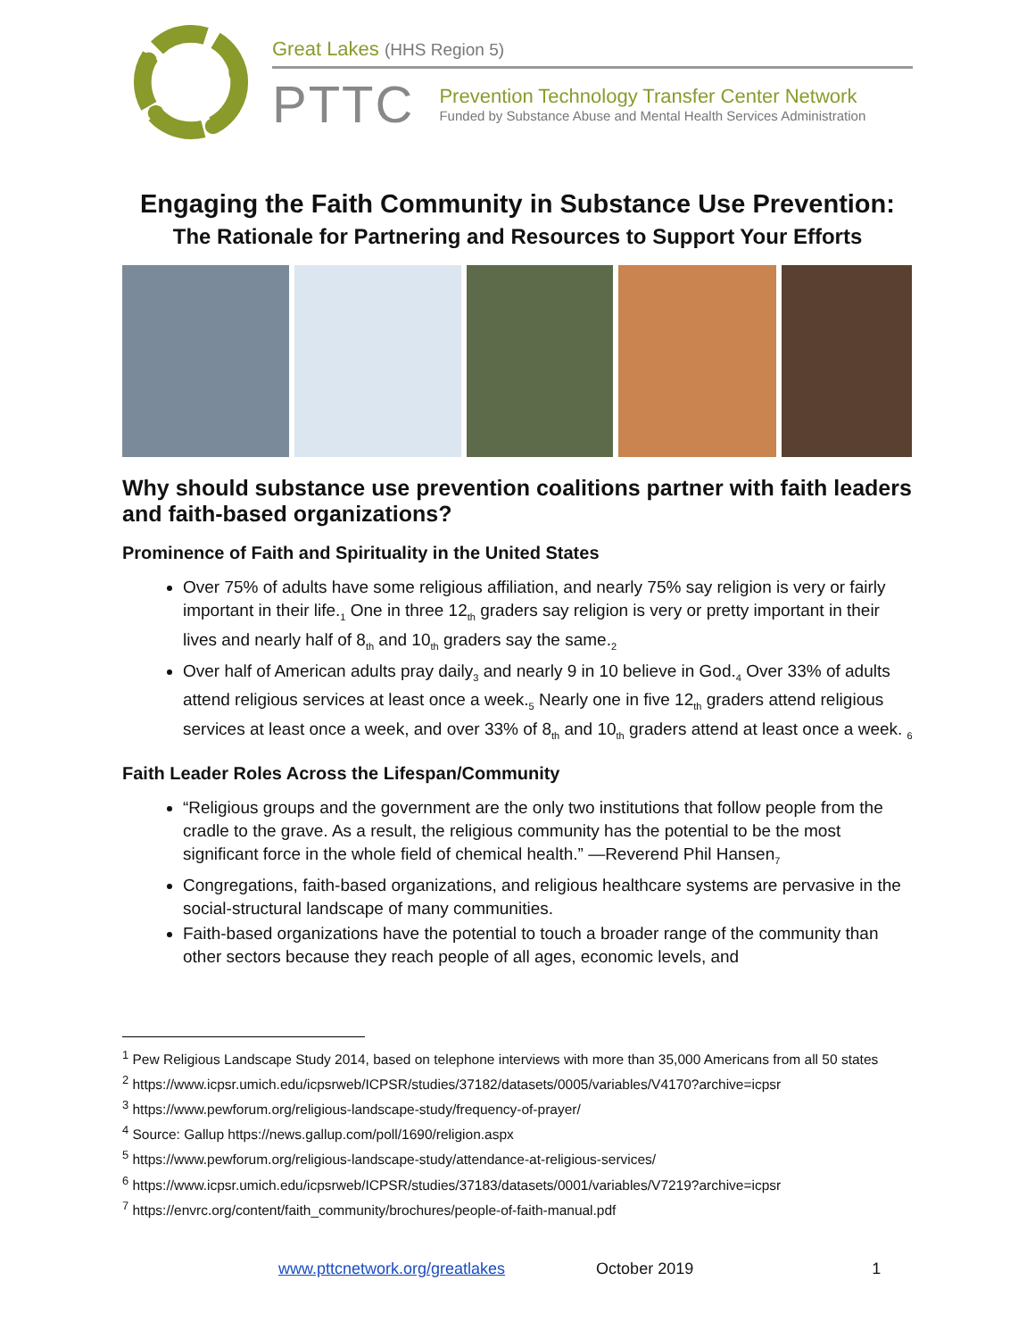Great Lakes (HHS Region 5)
PTTC
Prevention Technology Transfer Center Network
Funded by Substance Abuse and Mental Health Services Administration
Engaging the Faith Community in Substance Use Prevention:
The Rationale for Partnering and Resources to Support Your Efforts
Why should substance use prevention coalitions partner with faith leaders and faith-based organizations?
Prominence of Faith and Spirituality in the United States
Over 75% of adults have some religious affiliation, and nearly 75% say religion is very or fairly important in their life.<sub>1</sub> One in three 12<sub>th</sub> graders say religion is very or pretty important in their lives and nearly half of 8<sub>th</sub> and 10<sub>th</sub> graders say the same.<sub>2</sub>
Over half of American adults pray daily<sub>3</sub> and nearly 9 in 10 believe in God.<sub>4</sub> Over 33% of adults attend religious services at least once a week.<sub>5</sub> Nearly one in five 12<sub>th</sub> graders attend religious services at least once a week, and over 33% of 8<sub>th</sub> and 10<sub>th</sub> graders attend at least once a week. <sub>6</sub>
Faith Leader Roles Across the Lifespan/Community
“Religious groups and the government are the only two institutions that follow people from the cradle to the grave. As a result, the religious community has the potential to be the most significant force in the whole field of chemical health.” —Reverend Phil Hansen<sub>7</sub>
Congregations, faith-based organizations, and religious healthcare systems are pervasive in the social-structural landscape of many communities.
Faith-based organizations have the potential to touch a broader range of the community than other sectors because they reach people of all ages, economic levels, and
<sup>1</sup> Pew Religious Landscape Study 2014, based on telephone interviews with more than 35,000 Americans from all 50 states
<sup>2</sup> https://www.icpsr.umich.edu/icpsrweb/ICPSR/studies/37182/datasets/0005/variables/V4170?archive=icpsr
<sup>3</sup> https://www.pewforum.org/religious-landscape-study/frequency-of-prayer/
<sup>4</sup> Source: Gallup https://news.gallup.com/poll/1690/religion.aspx
<sup>5</sup> https://www.pewforum.org/religious-landscape-study/attendance-at-religious-services/
<sup>6</sup> https://www.icpsr.umich.edu/icpsrweb/ICPSR/studies/37183/datasets/0001/variables/V7219?archive=icpsr
<sup>7</sup> https://envrc.org/content/faith_community/brochures/people-of-faith-manual.pdf
www.pttcnetwork.org/greatlakes October 2019 1